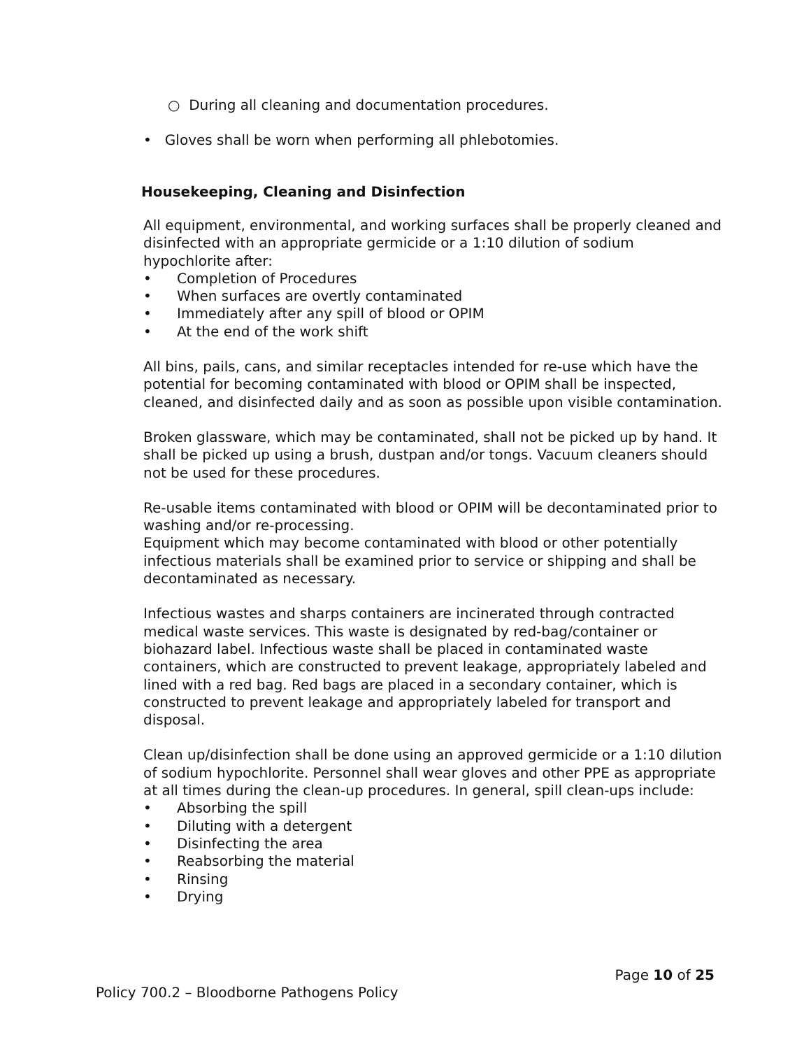○ During all cleaning and documentation procedures.
• Gloves shall be worn when performing all phlebotomies.
Housekeeping, Cleaning and Disinfection
All equipment, environmental, and working surfaces shall be properly cleaned and disinfected with an appropriate germicide or a 1:10 dilution of sodium hypochlorite after:
• Completion of Procedures
• When surfaces are overtly contaminated
• Immediately after any spill of blood or OPIM
• At the end of the work shift
All bins, pails, cans, and similar receptacles intended for re-use which have the potential for becoming contaminated with blood or OPIM shall be inspected, cleaned, and disinfected daily and as soon as possible upon visible contamination.
Broken glassware, which may be contaminated, shall not be picked up by hand. It shall be picked up using a brush, dustpan and/or tongs. Vacuum cleaners should not be used for these procedures.
Re-usable items contaminated with blood or OPIM will be decontaminated prior to washing and/or re-processing.
Equipment which may become contaminated with blood or other potentially infectious materials shall be examined prior to service or shipping and shall be decontaminated as necessary.
Infectious wastes and sharps containers are incinerated through contracted medical waste services. This waste is designated by red-bag/container or biohazard label. Infectious waste shall be placed in contaminated waste containers, which are constructed to prevent leakage, appropriately labeled and lined with a red bag. Red bags are placed in a secondary container, which is constructed to prevent leakage and appropriately labeled for transport and disposal.
Clean up/disinfection shall be done using an approved germicide or a 1:10 dilution of sodium hypochlorite. Personnel shall wear gloves and other PPE as appropriate at all times during the clean-up procedures. In general, spill clean-ups include:
• Absorbing the spill
• Diluting with a detergent
• Disinfecting the area
• Reabsorbing the material
• Rinsing
• Drying
Page 10 of 25
Policy 700.2 – Bloodborne Pathogens Policy